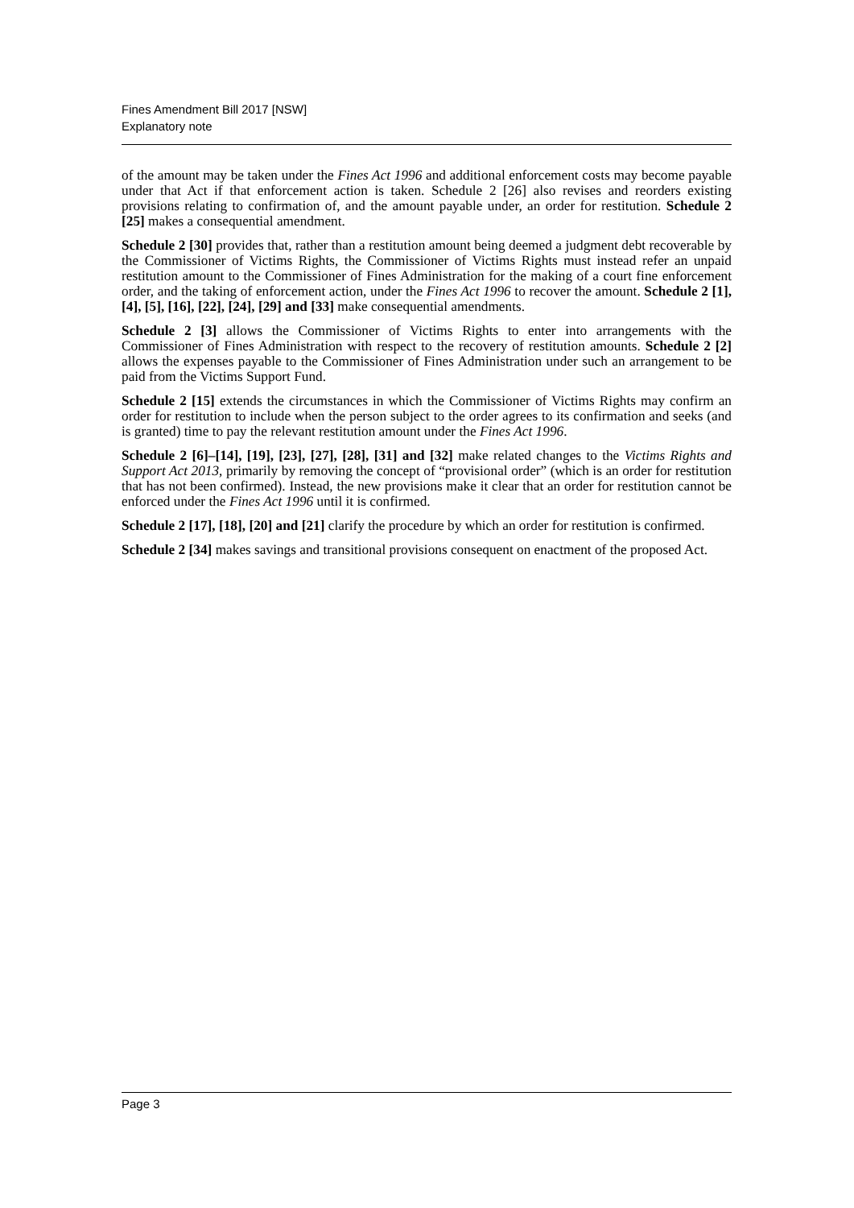Fines Amendment Bill 2017 [NSW]
Explanatory note
of the amount may be taken under the Fines Act 1996 and additional enforcement costs may become payable under that Act if that enforcement action is taken. Schedule 2 [26] also revises and reorders existing provisions relating to confirmation of, and the amount payable under, an order for restitution. Schedule 2 [25] makes a consequential amendment.
Schedule 2 [30] provides that, rather than a restitution amount being deemed a judgment debt recoverable by the Commissioner of Victims Rights, the Commissioner of Victims Rights must instead refer an unpaid restitution amount to the Commissioner of Fines Administration for the making of a court fine enforcement order, and the taking of enforcement action, under the Fines Act 1996 to recover the amount. Schedule 2 [1], [4], [5], [16], [22], [24], [29] and [33] make consequential amendments.
Schedule 2 [3] allows the Commissioner of Victims Rights to enter into arrangements with the Commissioner of Fines Administration with respect to the recovery of restitution amounts. Schedule 2 [2] allows the expenses payable to the Commissioner of Fines Administration under such an arrangement to be paid from the Victims Support Fund.
Schedule 2 [15] extends the circumstances in which the Commissioner of Victims Rights may confirm an order for restitution to include when the person subject to the order agrees to its confirmation and seeks (and is granted) time to pay the relevant restitution amount under the Fines Act 1996.
Schedule 2 [6]–[14], [19], [23], [27], [28], [31] and [32] make related changes to the Victims Rights and Support Act 2013, primarily by removing the concept of “provisional order” (which is an order for restitution that has not been confirmed). Instead, the new provisions make it clear that an order for restitution cannot be enforced under the Fines Act 1996 until it is confirmed.
Schedule 2 [17], [18], [20] and [21] clarify the procedure by which an order for restitution is confirmed.
Schedule 2 [34] makes savings and transitional provisions consequent on enactment of the proposed Act.
Page 3